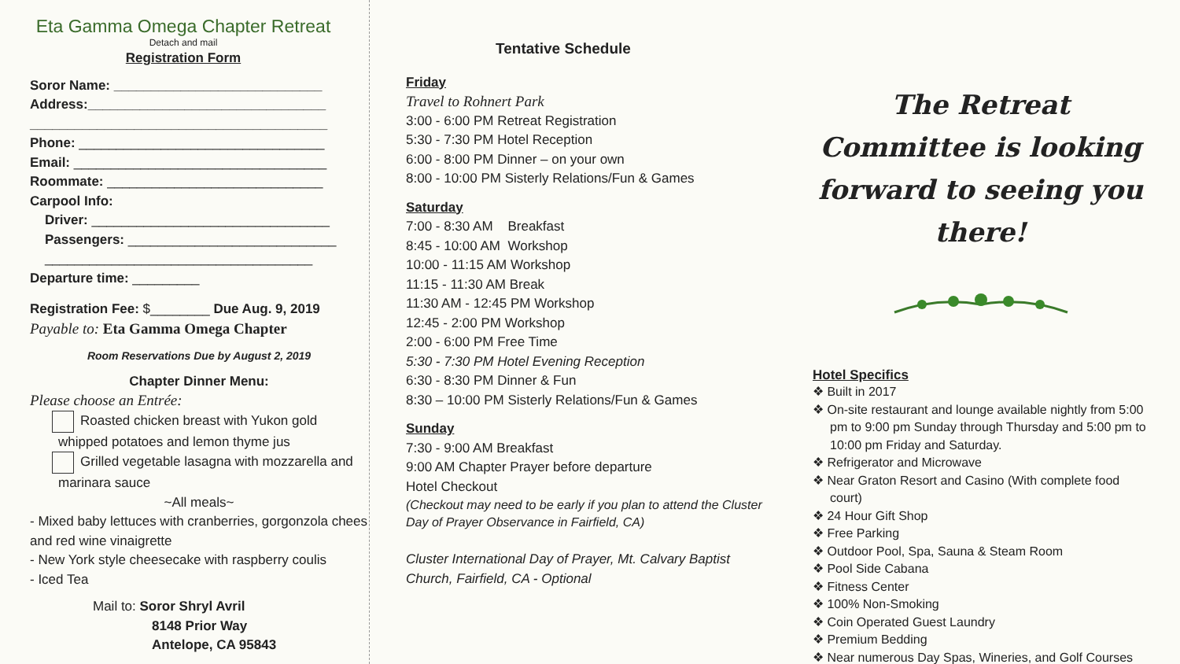Eta Gamma Omega Chapter Retreat
Detach and mail
Registration Form
Soror Name: ____________________________
Address:________________________________
________________________________________
Phone: _________________________________
Email: __________________________________
Roommate: _____________________________
Carpool Info:
Driver: ________________________________
Passengers: ____________________________
____________________________________
Departure time: _________
Registration Fee: $________ Due Aug. 9, 2019
Payable to: Eta Gamma Omega Chapter
Room Reservations Due by August 2, 2019
Chapter Dinner Menu:
Please choose an Entrée:
Roasted chicken breast with Yukon gold whipped potatoes and lemon thyme jus
Grilled vegetable lasagna with mozzarella and marinara sauce
~All meals~
- Mixed baby lettuces with cranberries, gorgonzola chees and red wine vinaigrette
- New York style cheesecake with raspberry coulis
- Iced Tea
Mail to: Soror Shryl Avril
8148 Prior Way
Antelope, CA 95843
Tentative Schedule
Friday
Travel to Rohnert Park
3:00 - 6:00 PM Retreat Registration
5:30 - 7:30 PM Hotel Reception
6:00 - 8:00 PM Dinner – on your own
8:00 - 10:00 PM Sisterly Relations/Fun & Games
Saturday
7:00 - 8:30 AM Breakfast
8:45 - 10:00 AM Workshop
10:00 - 11:15 AM Workshop
11:15 - 11:30 AM Break
11:30 AM - 12:45 PM Workshop
12:45 - 2:00 PM Workshop
2:00 - 6:00 PM Free Time
5:30 - 7:30 PM Hotel Evening Reception
6:30 - 8:30 PM Dinner & Fun
8:30 – 10:00 PM Sisterly Relations/Fun & Games
Sunday
7:30 - 9:00 AM Breakfast
9:00 AM Chapter Prayer before departure
Hotel Checkout
(Checkout may need to be early if you plan to attend the Cluster Day of Prayer Observance in Fairfield, CA)
Cluster International Day of Prayer, Mt. Calvary Baptist Church, Fairfield, CA - Optional
The Retreat Committee is looking forward to seeing you there!
Hotel Specifics
❖ Built in 2017
❖ On-site restaurant and lounge available nightly from 5:00 pm to 9:00 pm Sunday through Thursday and 5:00 pm to 10:00 pm Friday and Saturday.
❖ Refrigerator and Microwave
❖ Near Graton Resort and Casino (With complete food court)
❖ 24 Hour Gift Shop
❖ Free Parking
❖ Outdoor Pool, Spa, Sauna & Steam Room
❖ Pool Side Cabana
❖ Fitness Center
❖ 100% Non-Smoking
❖ Coin Operated Guest Laundry
❖ Premium Bedding
❖ Near numerous Day Spas, Wineries, and Golf Courses